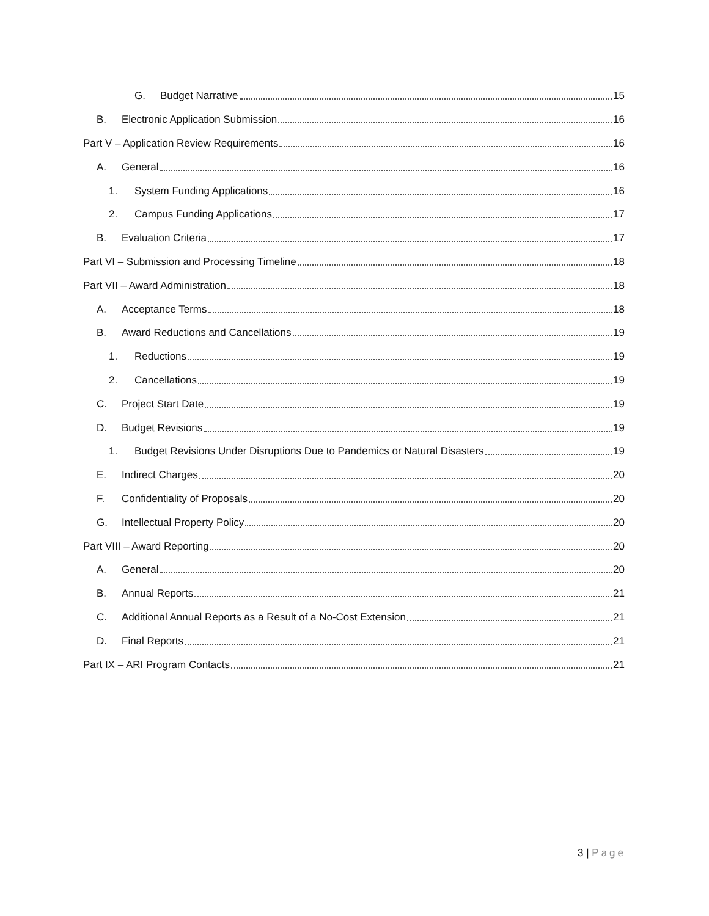G. Budget Narrative 15
B. Electronic Application Submission 16
Part V – Application Review Requirements 16
A. General 16
1. System Funding Applications 16
2. Campus Funding Applications 17
B. Evaluation Criteria 17
Part VI – Submission and Processing Timeline 18
Part VII – Award Administration 18
A. Acceptance Terms 18
B. Award Reductions and Cancellations 19
1. Reductions 19
2. Cancellations 19
C. Project Start Date 19
D. Budget Revisions 19
1. Budget Revisions Under Disruptions Due to Pandemics or Natural Disasters 19
E. Indirect Charges 20
F. Confidentiality of Proposals 20
G. Intellectual Property Policy 20
Part VIII – Award Reporting 20
A. General 20
B. Annual Reports 21
C. Additional Annual Reports as a Result of a No-Cost Extension 21
D. Final Reports 21
Part IX – ARI Program Contacts 21
3 | Page